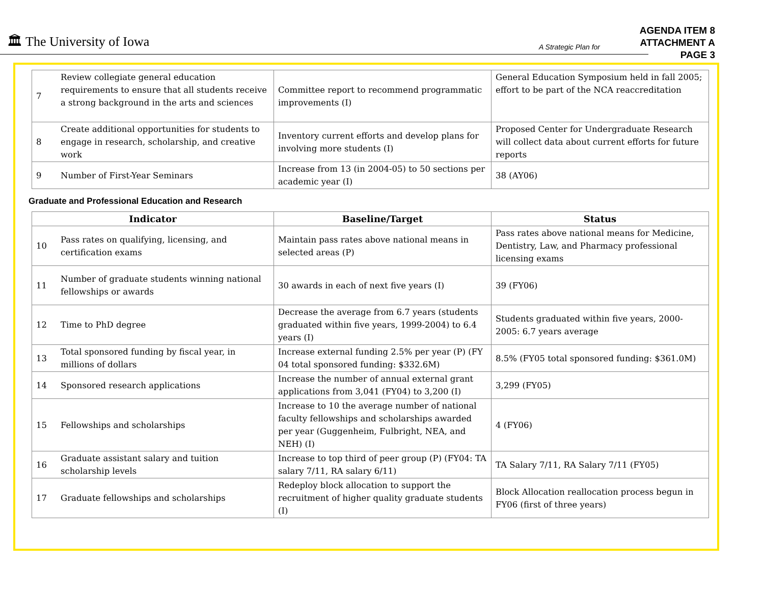🏛 The University of Iowa
A Strategic Plan for
AGENDA ITEM 8
ATTACHMENT A
PAGE 3
| 7 | Review collegiate general education requirements to ensure that all students receive a strong background in the arts and sciences | Committee report to recommend programmatic improvements (I) | General Education Symposium held in fall 2005; effort to be part of the NCA reaccreditation |
| 8 | Create additional opportunities for students to engage in research, scholarship, and creative work | Inventory current efforts and develop plans for involving more students (I) | Proposed Center for Undergraduate Research will collect data about current efforts for future reports |
| 9 | Number of First-Year Seminars | Increase from 13 (in 2004-05) to 50 sections per academic year (I) | 38 (AY06) |
Graduate and Professional Education and Research
| Indicator | | Baseline/Target | Status |
| --- | --- | --- | --- |
| 10 | Pass rates on qualifying, licensing, and certification exams | Maintain pass rates above national means in selected areas (P) | Pass rates above national means for Medicine, Dentistry, Law, and Pharmacy professional licensing exams |
| 11 | Number of graduate students winning national fellowships or awards | 30 awards in each of next five years (I) | 39 (FY06) |
| 12 | Time to PhD degree | Decrease the average from 6.7 years (students graduated within five years, 1999-2004) to 6.4 years (I) | Students graduated within five years, 2000-2005: 6.7 years average |
| 13 | Total sponsored funding by fiscal year, in millions of dollars | Increase external funding 2.5% per year (P) (FY 04 total sponsored funding: $332.6M) | 8.5% (FY05 total sponsored funding: $361.0M) |
| 14 | Sponsored research applications | Increase the number of annual external grant applications from 3,041 (FY04) to 3,200 (I) | 3,299 (FY05) |
| 15 | Fellowships and scholarships | Increase to 10 the average number of national faculty fellowships and scholarships awarded per year (Guggenheim, Fulbright, NEA, and NEH) (I) | 4 (FY06) |
| 16 | Graduate assistant salary and tuition scholarship levels | Increase to top third of peer group (P) (FY04: TA salary 7/11, RA salary 6/11) | TA Salary 7/11, RA Salary 7/11 (FY05) |
| 17 | Graduate fellowships and scholarships | Redeploy block allocation to support the recruitment of higher quality graduate students (I) | Block Allocation reallocation process begun in FY06 (first of three years) |